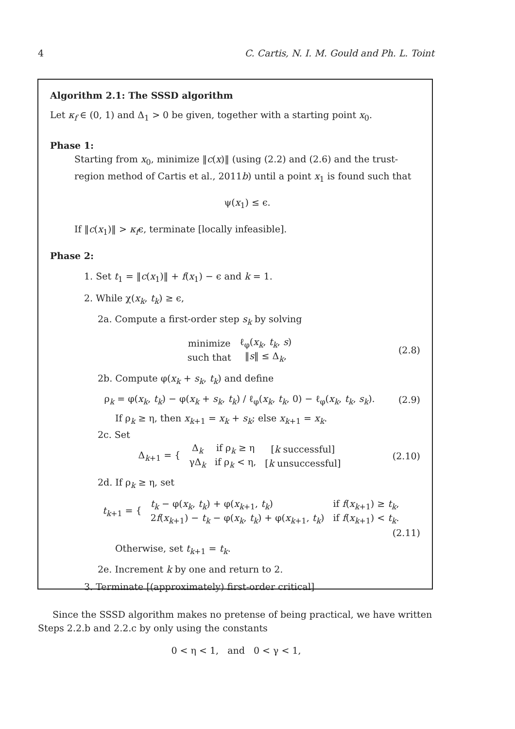4 C. Cartis, N. I. M. Gould and Ph. L. Toint
Algorithm 2.1: The SSSD algorithm
Let κ<sub>f</sub> ∈ (0, 1) and Δ<sub>1</sub> > 0 be given, together with a starting point x<sub>0</sub>.
Phase 1:
Starting from x<sub>0</sub>, minimize ‖c(x)‖ (using (2.2) and (2.6) and the trust-region method of Cartis et al., 2011b) until a point x<sub>1</sub> is found such that
ψ(x<sub>1</sub>) ≤ ϵ.
If ‖c(x<sub>1</sub>)‖ > κ<sub>f</sub>ϵ, terminate [locally infeasible].
Phase 2:
1. Set t<sub>1</sub> = ‖c(x<sub>1</sub>)‖ + f(x<sub>1</sub>) − ϵ and k = 1.
2. While χ(x<sub>k</sub>, t<sub>k</sub>) ≥ ϵ,
2a. Compute a first-order step s<sub>k</sub> by solving
| minimize | ℓ<sub>φ</sub>( x<sub>k</sub> , t<sub>k</sub> , s ) |
| such that | ‖ s ‖ ≤ Δ<sub>k</sub>, |
(2.8)
2b. Compute φ(x<sub>k</sub> + s<sub>k</sub>, t<sub>k</sub>) and define
ρ<sub>k</sub> = φ(x<sub>k</sub>, t<sub>k</sub>) − φ(x<sub>k</sub> + s<sub>k</sub>, t<sub>k</sub>) / ℓ<sub>φ</sub>(x<sub>k</sub>, t<sub>k</sub>, 0) − ℓ<sub>φ</sub>(x<sub>k</sub>, t<sub>k</sub>, s<sub>k</sub>).
(2.9)
If ρ<sub>k</sub> ≥ η, then x<sub>k+1</sub> = x<sub>k</sub> + s<sub>k</sub>; else x<sub>k+1</sub> = x<sub>k</sub>.
2c. Set
| Δ<sub>k+1</sub> = { | Δ<sub>k</sub> | if ρ<sub>k</sub> ≥ η | [ k successful] |
| | γΔ<sub>k</sub> | if ρ<sub>k</sub> < η, | [ k unsuccessful] |
(2.10)
2d. If ρ<sub>k</sub> ≥ η, set
| t<sub>k+1</sub> = { | t<sub>k</sub> − φ( x<sub>k</sub> , t<sub>k</sub> ) + φ( x<sub>k+1</sub>, t<sub>k</sub> ) | if f ( x<sub>k+1</sub>) ≥ t<sub>k</sub> , |
| | 2 f ( x<sub>k+1</sub>) − t<sub>k</sub> − φ( x<sub>k</sub> , t<sub>k</sub> ) + φ( x<sub>k+1</sub>, t<sub>k</sub> ) | if f ( x<sub>k+1</sub>) < t<sub>k</sub> . |
(2.11)
Otherwise, set t<sub>k+1</sub> = t<sub>k</sub>.
2e. Increment k by one and return to 2.
3. Terminate [(approximately) first-order critical]
Since the SSSD algorithm makes no pretense of being practical, we have written Steps 2.2.b and 2.2.c by only using the constants
0 < η < 1, and 0 < γ < 1,